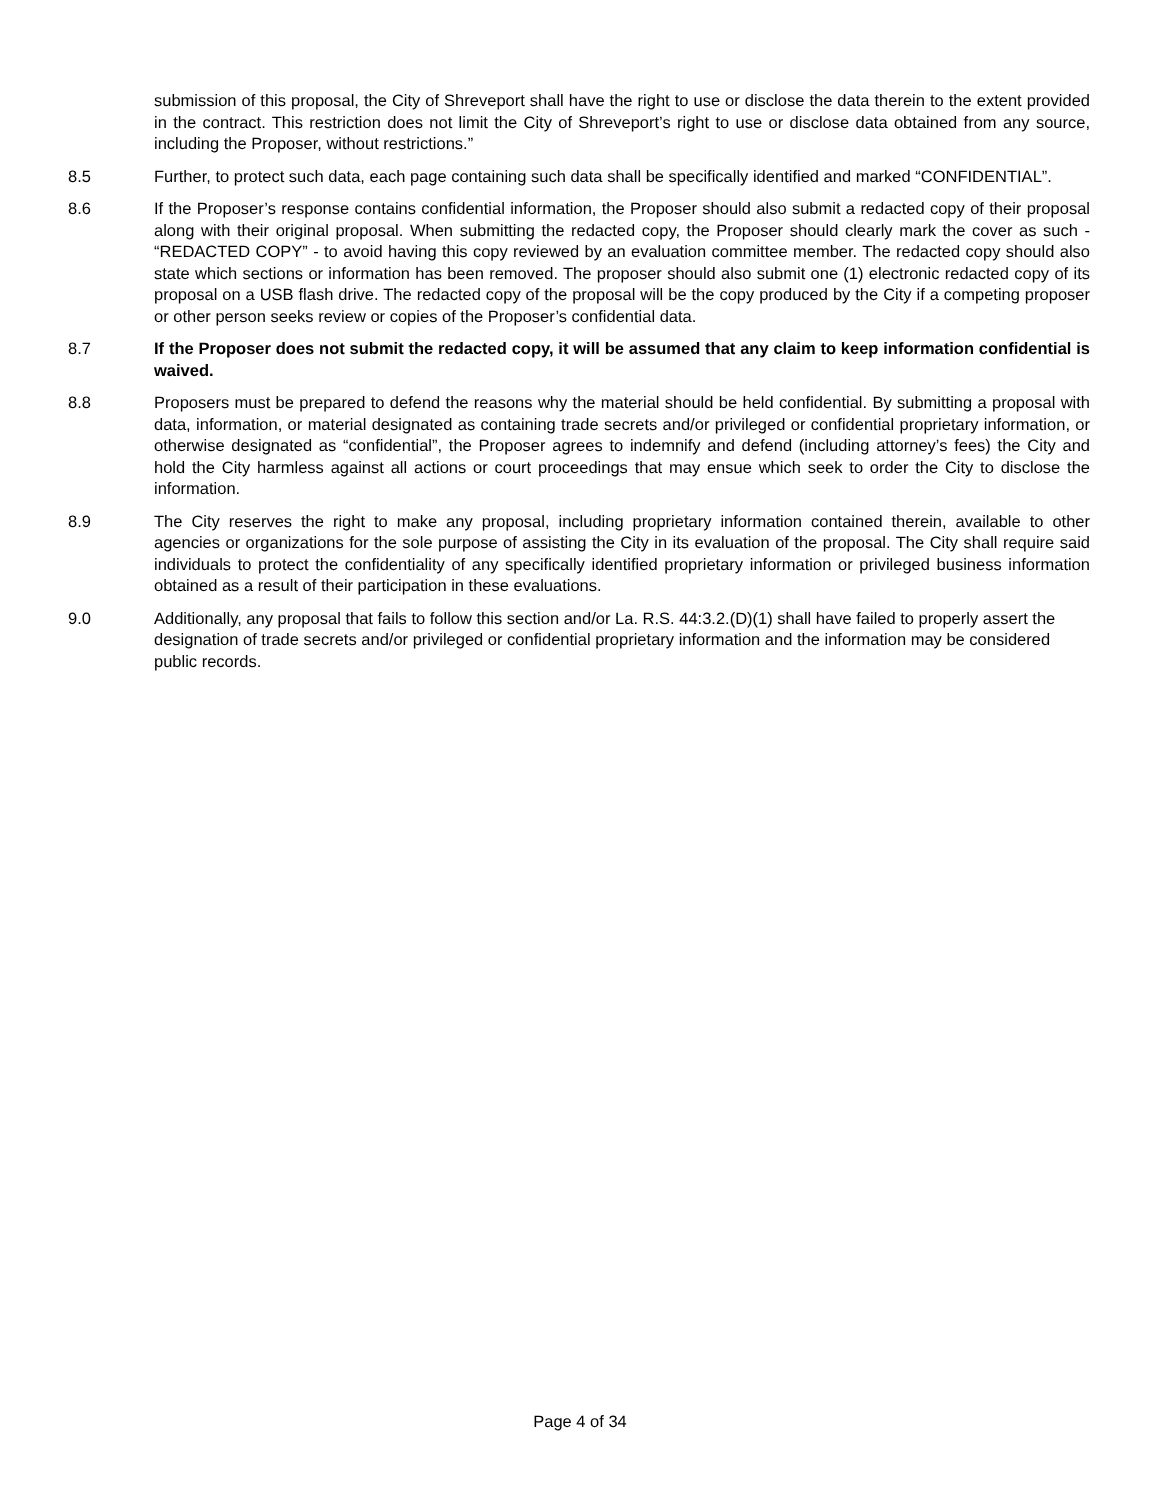submission of this proposal, the City of Shreveport shall have the right to use or disclose the data therein to the extent provided in the contract. This restriction does not limit the City of Shreveport’s right to use or disclose data obtained from any source, including the Proposer, without restrictions.”
8.5 Further, to protect such data, each page containing such data shall be specifically identified and marked “CONFIDENTIAL”.
8.6 If the Proposer’s response contains confidential information, the Proposer should also submit a redacted copy of their proposal along with their original proposal. When submitting the redacted copy, the Proposer should clearly mark the cover as such - “REDACTED COPY” - to avoid having this copy reviewed by an evaluation committee member. The redacted copy should also state which sections or information has been removed. The proposer should also submit one (1) electronic redacted copy of its proposal on a USB flash drive. The redacted copy of the proposal will be the copy produced by the City if a competing proposer or other person seeks review or copies of the Proposer’s confidential data.
8.7 If the Proposer does not submit the redacted copy, it will be assumed that any claim to keep information confidential is waived.
8.8 Proposers must be prepared to defend the reasons why the material should be held confidential. By submitting a proposal with data, information, or material designated as containing trade secrets and/or privileged or confidential proprietary information, or otherwise designated as “confidential”, the Proposer agrees to indemnify and defend (including attorney’s fees) the City and hold the City harmless against all actions or court proceedings that may ensue which seek to order the City to disclose the information.
8.9 The City reserves the right to make any proposal, including proprietary information contained therein, available to other agencies or organizations for the sole purpose of assisting the City in its evaluation of the proposal. The City shall require said individuals to protect the confidentiality of any specifically identified proprietary information or privileged business information obtained as a result of their participation in these evaluations.
9.0 Additionally, any proposal that fails to follow this section and/or La. R.S. 44:3.2.(D)(1) shall have failed to properly assert the designation of trade secrets and/or privileged or confidential proprietary information and the information may be considered public records.
Page 4 of 34